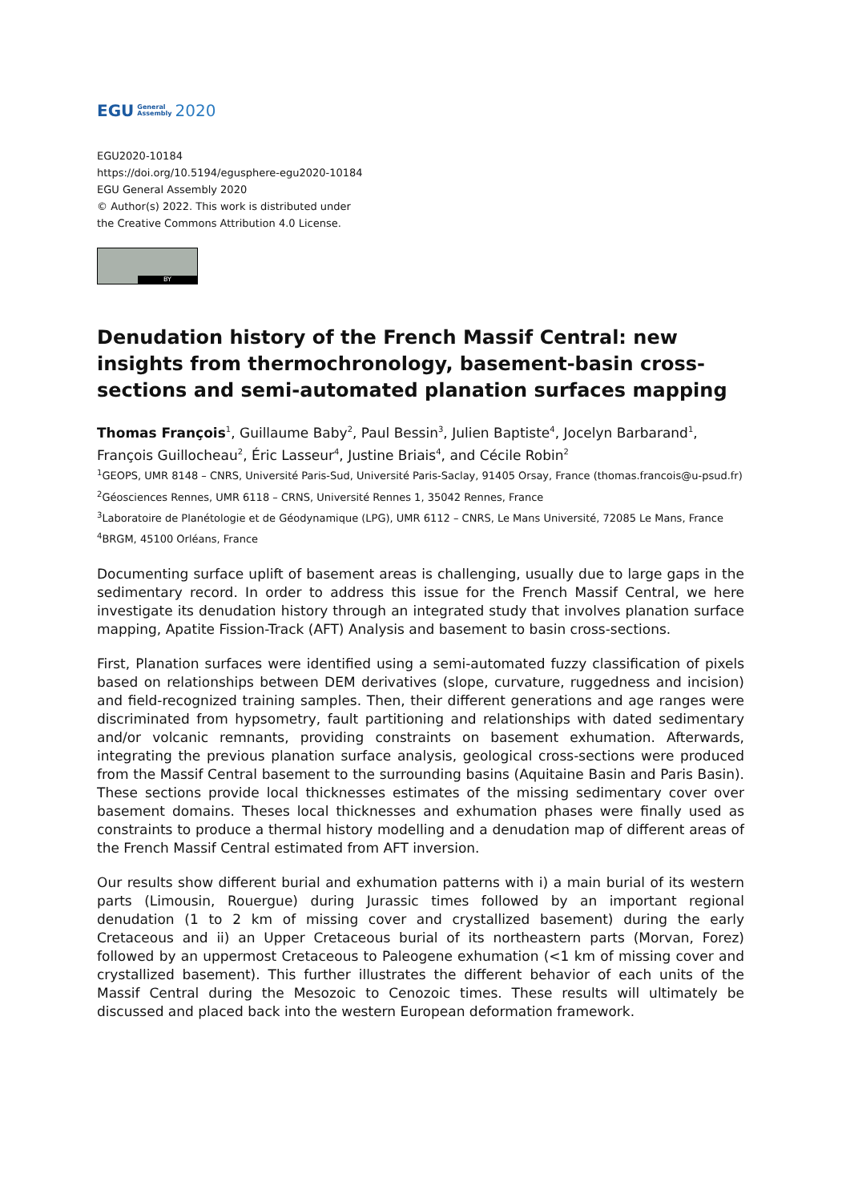EGU General
Assembly 2020
EGU2020-10184
https://doi.org/10.5194/egusphere-egu2020-10184
EGU General Assembly 2020
© Author(s) 2022. This work is distributed under
the Creative Commons Attribution 4.0 License.
BY
Denudation history of the French Massif Central: new insights from thermochronology, basement-basin cross-sections and semi-automated planation surfaces mapping
Thomas François<sup>1</sup>, Guillaume Baby<sup>2</sup>, Paul Bessin<sup>3</sup>, Julien Baptiste<sup>4</sup>, Jocelyn Barbarand<sup>1</sup>, François Guillocheau<sup>2</sup>, Éric Lasseur<sup>4</sup>, Justine Briais<sup>4</sup>, and Cécile Robin<sup>2</sup>
<sup>1</sup> GEOPS, UMR 8148 – CNRS, Université Paris-Sud, Université Paris-Saclay, 91405 Orsay, France (thomas.francois@u-psud.fr)
<sup>2</sup> Géosciences Rennes, UMR 6118 – CRNS, Université Rennes 1, 35042 Rennes, France
<sup>3</sup> Laboratoire de Planétologie et de Géodynamique (LPG), UMR 6112 – CNRS, Le Mans Université, 72085 Le Mans, France
<sup>4</sup> BRGM, 45100 Orléans, France
Documenting surface uplift of basement areas is challenging, usually due to large gaps in the sedimentary record. In order to address this issue for the French Massif Central, we here investigate its denudation history through an integrated study that involves planation surface mapping, Apatite Fission-Track (AFT) Analysis and basement to basin cross-sections.
First, Planation surfaces were identified using a semi-automated fuzzy classification of pixels based on relationships between DEM derivatives (slope, curvature, ruggedness and incision) and field-recognized training samples. Then, their different generations and age ranges were discriminated from hypsometry, fault partitioning and relationships with dated sedimentary and/or volcanic remnants, providing constraints on basement exhumation. Afterwards, integrating the previous planation surface analysis, geological cross-sections were produced from the Massif Central basement to the surrounding basins (Aquitaine Basin and Paris Basin). These sections provide local thicknesses estimates of the missing sedimentary cover over basement domains. Theses local thicknesses and exhumation phases were finally used as constraints to produce a thermal history modelling and a denudation map of different areas of the French Massif Central estimated from AFT inversion.
Our results show different burial and exhumation patterns with i) a main burial of its western parts (Limousin, Rouergue) during Jurassic times followed by an important regional denudation (1 to 2 km of missing cover and crystallized basement) during the early Cretaceous and ii) an Upper Cretaceous burial of its northeastern parts (Morvan, Forez) followed by an uppermost Cretaceous to Paleogene exhumation (<1 km of missing cover and crystallized basement). This further illustrates the different behavior of each units of the Massif Central during the Mesozoic to Cenozoic times. These results will ultimately be discussed and placed back into the western European deformation framework.